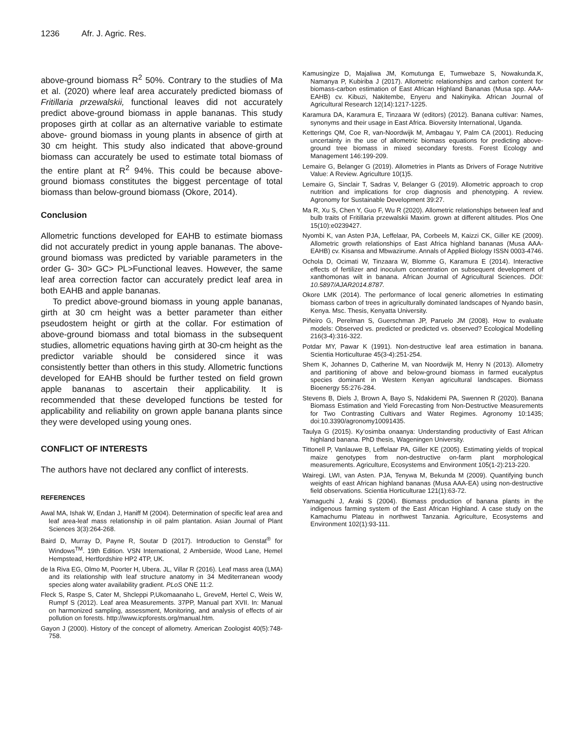1236 Afr. J. Agric. Res.
above-ground biomass R<sup>2</sup> 50%. Contrary to the studies of Ma et al. (2020) where leaf area accurately predicted biomass of Fritillaria przewalskii, functional leaves did not accurately predict above-ground biomass in apple bananas. This study proposes girth at collar as an alternative variable to estimate above- ground biomass in young plants in absence of girth at 30 cm height. This study also indicated that above-ground biomass can accurately be used to estimate total biomass of the entire plant at R<sup>2</sup> 94%. This could be because above-ground biomass constitutes the biggest percentage of total biomass than below-ground biomass (Okore, 2014).
Conclusion
Allometric functions developed for EAHB to estimate biomass did not accurately predict in young apple bananas. The above-ground biomass was predicted by variable parameters in the order G- 30> GC> PL>Functional leaves. However, the same leaf area correction factor can accurately predict leaf area in both EAHB and apple bananas.
To predict above-ground biomass in young apple bananas, girth at 30 cm height was a better parameter than either pseudostem height or girth at the collar. For estimation of above-ground biomass and total biomass in the subsequent studies, allometric equations having girth at 30-cm height as the predictor variable should be considered since it was consistently better than others in this study. Allometric functions developed for EAHB should be further tested on field grown apple bananas to ascertain their applicability. It is recommended that these developed functions be tested for applicability and reliability on grown apple banana plants since they were developed using young ones.
CONFLICT OF INTERESTS
The authors have not declared any conflict of interests.
REFERENCES
Awal MA, Ishak W, Endan J, Haniff M (2004). Determination of specific leaf area and leaf area-leaf mass relationship in oil palm plantation. Asian Journal of Plant Sciences 3(3):264-268.
Baird D, Murray D, Payne R, Soutar D (2017). Introduction to Genstat<sup>®</sup> for Windows<sup>TM</sup>. 19th Edition. VSN International, 2 Amberside, Wood Lane, Hemel Hempstead, Hertfordshire HP2 4TP, UK.
de la Riva EG, Olmo M, Poorter H, Ubera. JL, Villar R (2016). Leaf mass area (LMA) and its relationship with leaf structure anatomy in 34 Mediterranean woody species along water availability gradient. PLoS ONE 11:2.
Fleck S, Raspe S, Cater M, Shcleppi P,Ukomaanaho L, GreveM, Hertel C, Weis W, Rumpf S (2012). Leaf area Measurements. 37PP, Manual part XVII. In: Manual on harmonized sampling, assessment, Monitoring, and analysis of effects of air pollution on forests. http://www.icpforests.org/manual.htm.
Gayon J (2000). History of the concept of allometry. American Zoologist 40(5):748-758.
Kamusingize D, Majaliwa JM, Komutunga E, Tumwebaze S, Nowakunda.K, Namanya P, Kubiriba J (2017). Allometric relationships and carbon content for biomass-carbon estimation of East African Highland Bananas (Musa spp. AAA-EAHB) cv. Kibuzi, Nakitembe, Enyeru and Nakinyika. African Journal of Agricultural Research 12(14):1217-1225.
Karamura DA, Karamura E, Tinzaara W (editors) (2012). Banana cultivar: Names, synonyms and their usage in East Africa. Bioversity International, Uganda.
Ketterings QM, Coe R, van-Noordwijk M, Ambagau Y, Palm CA (2001). Reducing uncertainty in the use of allometric biomass equations for predicting above-ground tree biomass in mixed secondary forests. Forest Ecology and Management 146:199-209.
Lemaire G, Belanger G (2019). Allometries in Plants as Drivers of Forage Nutritive Value: A Review. Agriculture 10(1)5.
Lemaire G, Sinclair T, Sadras V, Belanger G (2019). Allometric approach to crop nutrition and implications for crop diagnosis and phenotyping. A review. Agronomy for Sustainable Development 39:27.
Ma R, Xu S, Chen Y, Guo F, Wu R (2020). Allometric relationships between leaf and bulb traits of Fritillaria przewalskii Maxim. grown at different altitudes. Plos One 15(10):e0239427.
Nyombi K, van Asten PJA, Leffelaar, PA, Corbeels M, Kaizzi CK, Giller KE (2009). Allometric growth relationships of East Africa highland bananas (Musa AAA-EAHB) cv. Kisansa and Mbwazirume. Annals of Applied Biology ISSN 0003-4746.
Ochola D, Ocimati W, Tinzaara W, Blomme G, Karamura E (2014). Interactive effects of fertilizer and inoculum concentration on subsequent development of xanthomonas wilt in banana. African Journal of Agricultural Sciences. DOI: 10.5897/AJAR2014.8787.
Okore LMK (2014). The performance of local generic allometries In estimating biomass carbon of trees in agriculturally dominated landscapes of Nyando basin, Kenya. Msc. Thesis, Kenyatta University.
Piñeiro G, Perelman S, Guerschman JP, Paruelo JM (2008). How to evaluate models: Observed vs. predicted or predicted vs. observed? Ecological Modelling 216(3-4):316-322.
Potdar MY, Pawar K (1991). Non-destructive leaf area estimation in banana. Scientia Horticulturae 45(3-4):251-254.
Shem K, Johannes D, Catherine M, van Noordwijk M, Henry N (2013). Allometry and partitioning of above and below-ground biomass in farmed eucalyptus species dominant in Western Kenyan agricultural landscapes. Biomass Bioenergy 55:276-284.
Stevens B, Diels J, Brown A, Bayo S, Ndakidemi PA, Swennen R (2020). Banana Biomass Estimation and Yield Forecasting from Non-Destructive Measurements for Two Contrasting Cultivars and Water Regimes. Agronomy 10:1435; doi:10.3390/agronomy10091435.
Taulya G (2015). Ky’osimba onaanya: Understanding productivity of East African highland banana. PhD thesis, Wageningen University.
Tittonell P, Vanlauwe B, Leffelaar PA, Giller KE (2005). Estimating yields of tropical maize genotypes from non-destructive on-farm plant morphological measurements. Agriculture, Ecosystems and Environment 105(1-2):213-220.
Wairegi. LWI, van Asten. PJA, Tenywa M, Bekunda M (2009). Quantifying bunch weights of east African highland bananas (Musa AAA-EA) using non-destructive field observations. Scientia Horticulturae 121(1):63-72.
Yamaguchi J, Araki S (2004). Biomass production of banana plants in the indigenous farming system of the East African Highland. A case study on the Kamachumu Plateau in northwest Tanzania. Agriculture, Ecosystems and Environment 102(1):93-111.